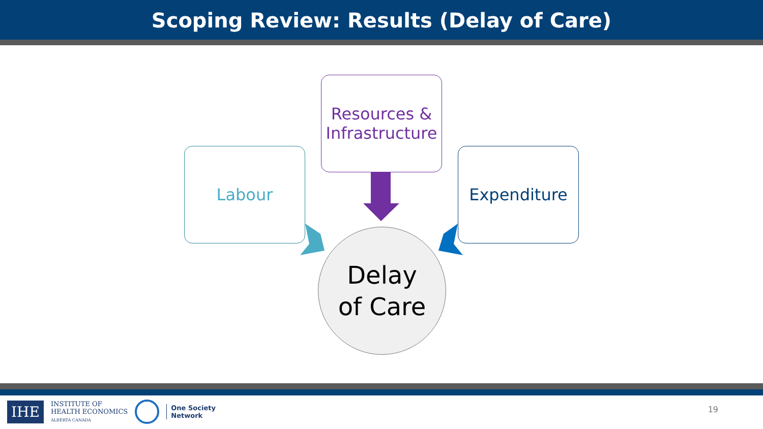Scoping Review: Results (Delay of Care)
Labour
Resources &
Infrastructure
Expenditure
Delay
of Care
IHE
INSTITUTE OF
HEALTH ECONOMICS
ALBERTA CANADA
One Society
Network
19